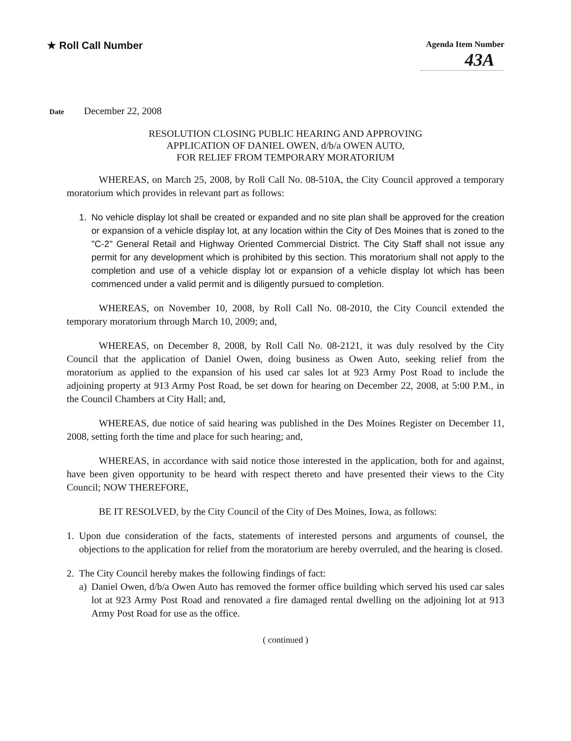★ Roll Call Number
Agenda Item Number
43A
Date December 22, 2008
RESOLUTION CLOSING PUBLIC HEARING AND APPROVING
APPLICATION OF DANIEL OWEN, d/b/a OWEN AUTO,
FOR RELIEF FROM TEMPORARY MORATORIUM
WHEREAS, on March 25, 2008, by Roll Call No. 08-510A, the City Council approved a temporary moratorium which provides in relevant part as follows:
1. No vehicle display lot shall be created or expanded and no site plan shall be approved for the creation or expansion of a vehicle display lot, at any location within the City of Des Moines that is zoned to the "C-2" General Retail and Highway Oriented Commercial District. The City Staff shall not issue any permit for any development which is prohibited by this section. This moratorium shall not apply to the completion and use of a vehicle display lot or expansion of a vehicle display lot which has been commenced under a valid permit and is diligently pursued to completion.
WHEREAS, on November 10, 2008, by Roll Call No. 08-2010, the City Council extended the temporary moratorium through March 10, 2009; and,
WHEREAS, on December 8, 2008, by Roll Call No. 08-2121, it was duly resolved by the City Council that the application of Daniel Owen, doing business as Owen Auto, seeking relief from the moratorium as applied to the expansion of his used car sales lot at 923 Army Post Road to include the adjoining property at 913 Army Post Road, be set down for hearing on December 22, 2008, at 5:00 P.M., in the Council Chambers at City Hall; and,
WHEREAS, due notice of said hearing was published in the Des Moines Register on December 11, 2008, setting forth the time and place for such hearing; and,
WHEREAS, in accordance with said notice those interested in the application, both for and against, have been given opportunity to be heard with respect thereto and have presented their views to the City Council; NOW THEREFORE,
BE IT RESOLVED, by the City Council of the City of Des Moines, Iowa, as follows:
1. Upon due consideration of the facts, statements of interested persons and arguments of counsel, the objections to the application for relief from the moratorium are hereby overruled, and the hearing is closed.
2. The City Council hereby makes the following findings of fact:
a) Daniel Owen, d/b/a Owen Auto has removed the former office building which served his used car sales lot at 923 Army Post Road and renovated a fire damaged rental dwelling on the adjoining lot at 913 Army Post Road for use as the office.
( continued )